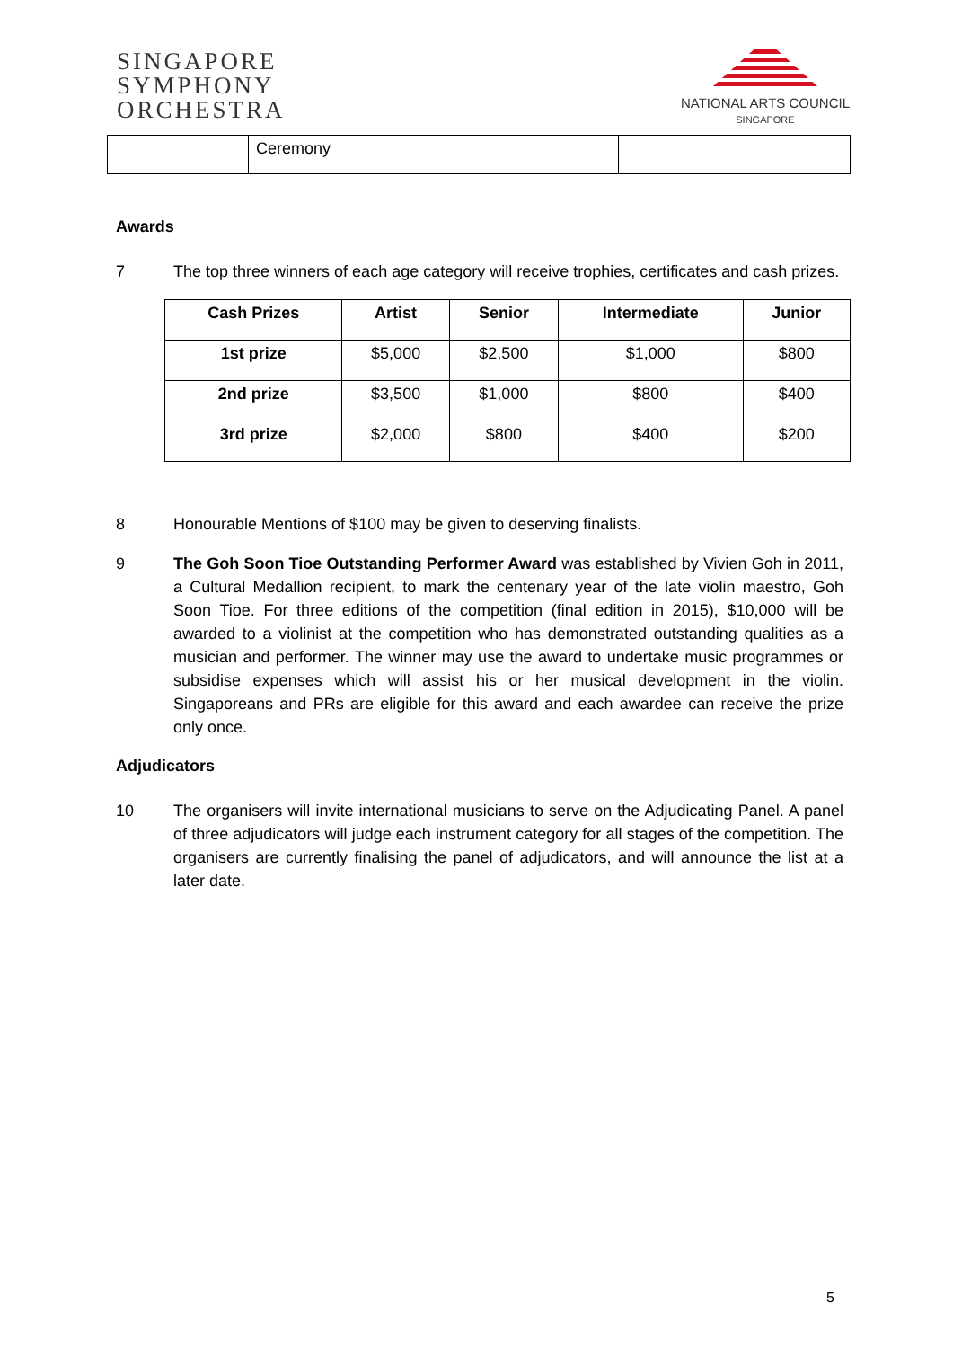SINGAPORE
SYMPHONY
ORCHESTRA
NATIONAL ARTS COUNCIL
SINGAPORE
| | Ceremony | |
Awards
7 The top three winners of each age category will receive trophies, certificates and cash prizes.
| Cash Prizes | Artist | Senior | Intermediate | Junior |
| --- | --- | --- | --- | --- |
| 1st prize | $5,000 | $2,500 | $1,000 | $800 |
| 2nd prize | $3,500 | $1,000 | $800 | $400 |
| 3rd prize | $2,000 | $800 | $400 | $200 |
8 Honourable Mentions of $100 may be given to deserving finalists.
9 The Goh Soon Tioe Outstanding Performer Award was established by Vivien Goh in 2011, a Cultural Medallion recipient, to mark the centenary year of the late violin maestro, Goh Soon Tioe. For three editions of the competition (final edition in 2015), $10,000 will be awarded to a violinist at the competition who has demonstrated outstanding qualities as a musician and performer. The winner may use the award to undertake music programmes or subsidise expenses which will assist his or her musical development in the violin. Singaporeans and PRs are eligible for this award and each awardee can receive the prize only once.
Adjudicators
10 The organisers will invite international musicians to serve on the Adjudicating Panel. A panel of three adjudicators will judge each instrument category for all stages of the competition. The organisers are currently finalising the panel of adjudicators, and will announce the list at a later date.
5